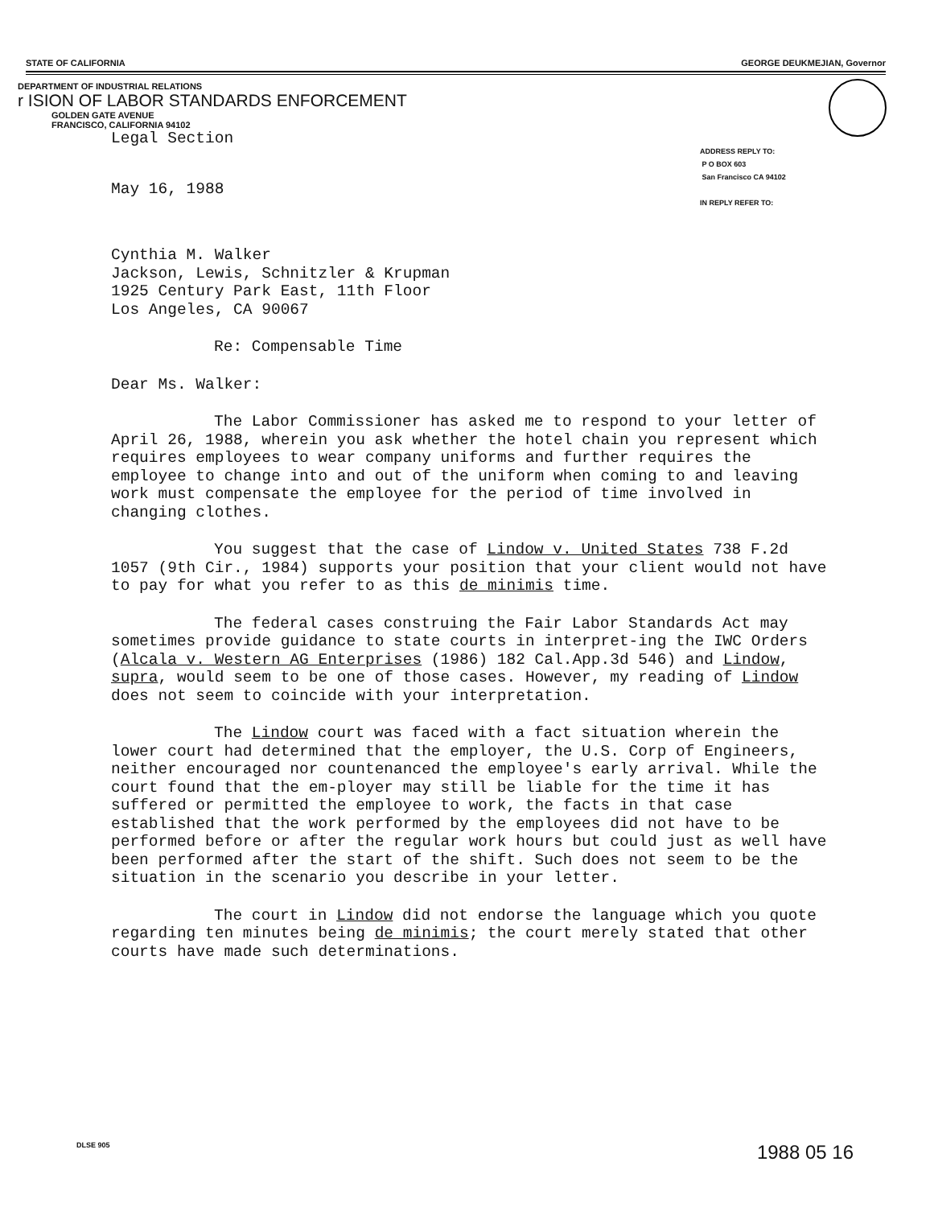STATE OF CALIFORNIA GEORGE DEUKMEJIAN, Governor
DEPARTMENT OF INDUSTRIAL RELATIONS
r ISION OF LABOR STANDARDS ENFORCEMENT
GOLDEN GATE AVENUE
FRANCISCO, CALIFORNIA 94102
ADDRESS REPLY TO:
P O BOX 603
San Francisco CA 94102
IN REPLY REFER TO:
Legal Section
May 16, 1988
Cynthia M. Walker
Jackson, Lewis, Schnitzler & Krupman
1925 Century Park East, 11th Floor
Los Angeles, CA 90067
Re: Compensable Time
Dear Ms. Walker:
The Labor Commissioner has asked me to respond to your letter of April 26, 1988, wherein you ask whether the hotel chain you represent which requires employees to wear company uniforms and further requires the employee to change into and out of the uniform when coming to and leaving work must compensate the employee for the period of time involved in changing clothes.
You suggest that the case of Lindow v. United States 738 F.2d 1057 (9th Cir., 1984) supports your position that your client would not have to pay for what you refer to as this de minimis time.
The federal cases construing the Fair Labor Standards Act may sometimes provide guidance to state courts in interpret-ing the IWC Orders (Alcala v. Western AG Enterprises (1986) 182 Cal.App.3d 546) and Lindow, supra, would seem to be one of those cases. However, my reading of Lindow does not seem to coincide with your interpretation.
The Lindow court was faced with a fact situation wherein the lower court had determined that the employer, the U.S. Corp of Engineers, neither encouraged nor countenanced the employee's early arrival. While the court found that the em-ployer may still be liable for the time it has suffered or permitted the employee to work, the facts in that case established that the work performed by the employees did not have to be performed before or after the regular work hours but could just as well have been performed after the start of the shift. Such does not seem to be the situation in the scenario you describe in your letter.
The court in Lindow did not endorse the language which you quote regarding ten minutes being de minimis; the court merely stated that other courts have made such determinations.
DLSE 905 1988 05 16